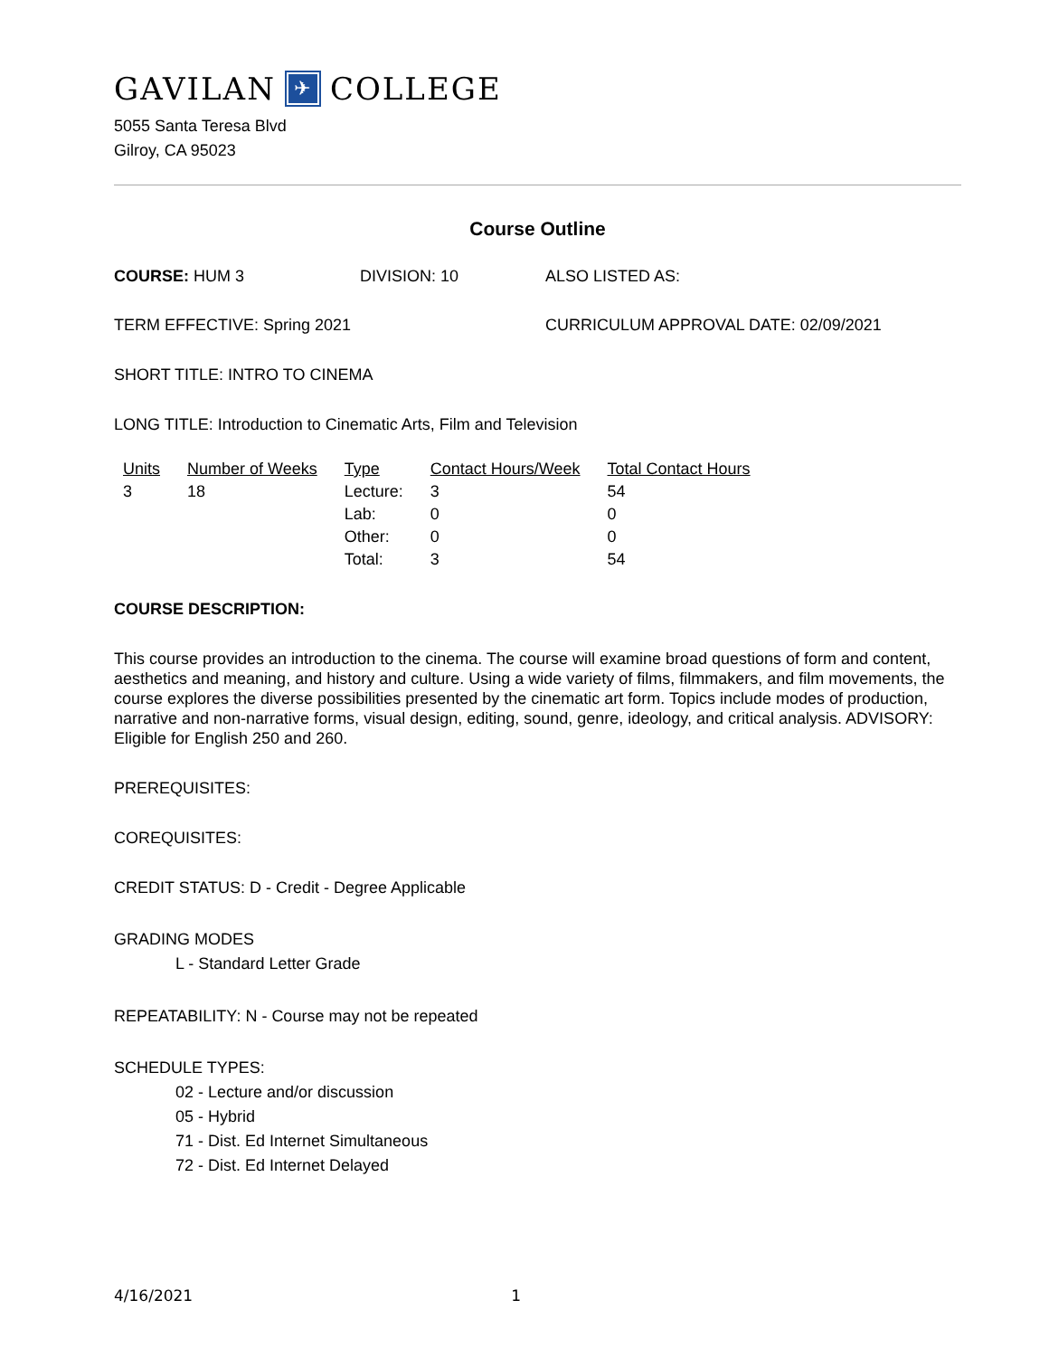GAVILAN ✈ COLLEGE
5055 Santa Teresa Blvd
Gilroy, CA 95023
Course Outline
COURSE: HUM 3 DIVISION: 10 ALSO LISTED AS:
TERM EFFECTIVE: Spring 2021 CURRICULUM APPROVAL DATE: 02/09/2021
SHORT TITLE: INTRO TO CINEMA
LONG TITLE: Introduction to Cinematic Arts, Film and Television
| Units | Number of Weeks | Type | Contact Hours/Week | Total Contact Hours |
| --- | --- | --- | --- | --- |
| 3 | 18 | Lecture: | 3 | 54 |
| | | Lab: | 0 | 0 |
| | | Other: | 0 | 0 |
| | | Total: | 3 | 54 |
COURSE DESCRIPTION:
This course provides an introduction to the cinema. The course will examine broad questions of form and content, aesthetics and meaning, and history and culture. Using a wide variety of films, filmmakers, and film movements, the course explores the diverse possibilities presented by the cinematic art form. Topics include modes of production, narrative and non-narrative forms, visual design, editing, sound, genre, ideology, and critical analysis. ADVISORY: Eligible for English 250 and 260.
PREREQUISITES:
COREQUISITES:
CREDIT STATUS: D - Credit - Degree Applicable
GRADING MODES
L - Standard Letter Grade
REPEATABILITY: N - Course may not be repeated
SCHEDULE TYPES:
02 - Lecture and/or discussion
05 - Hybrid
71 - Dist. Ed Internet Simultaneous
72 - Dist. Ed Internet Delayed
4/16/2021 1